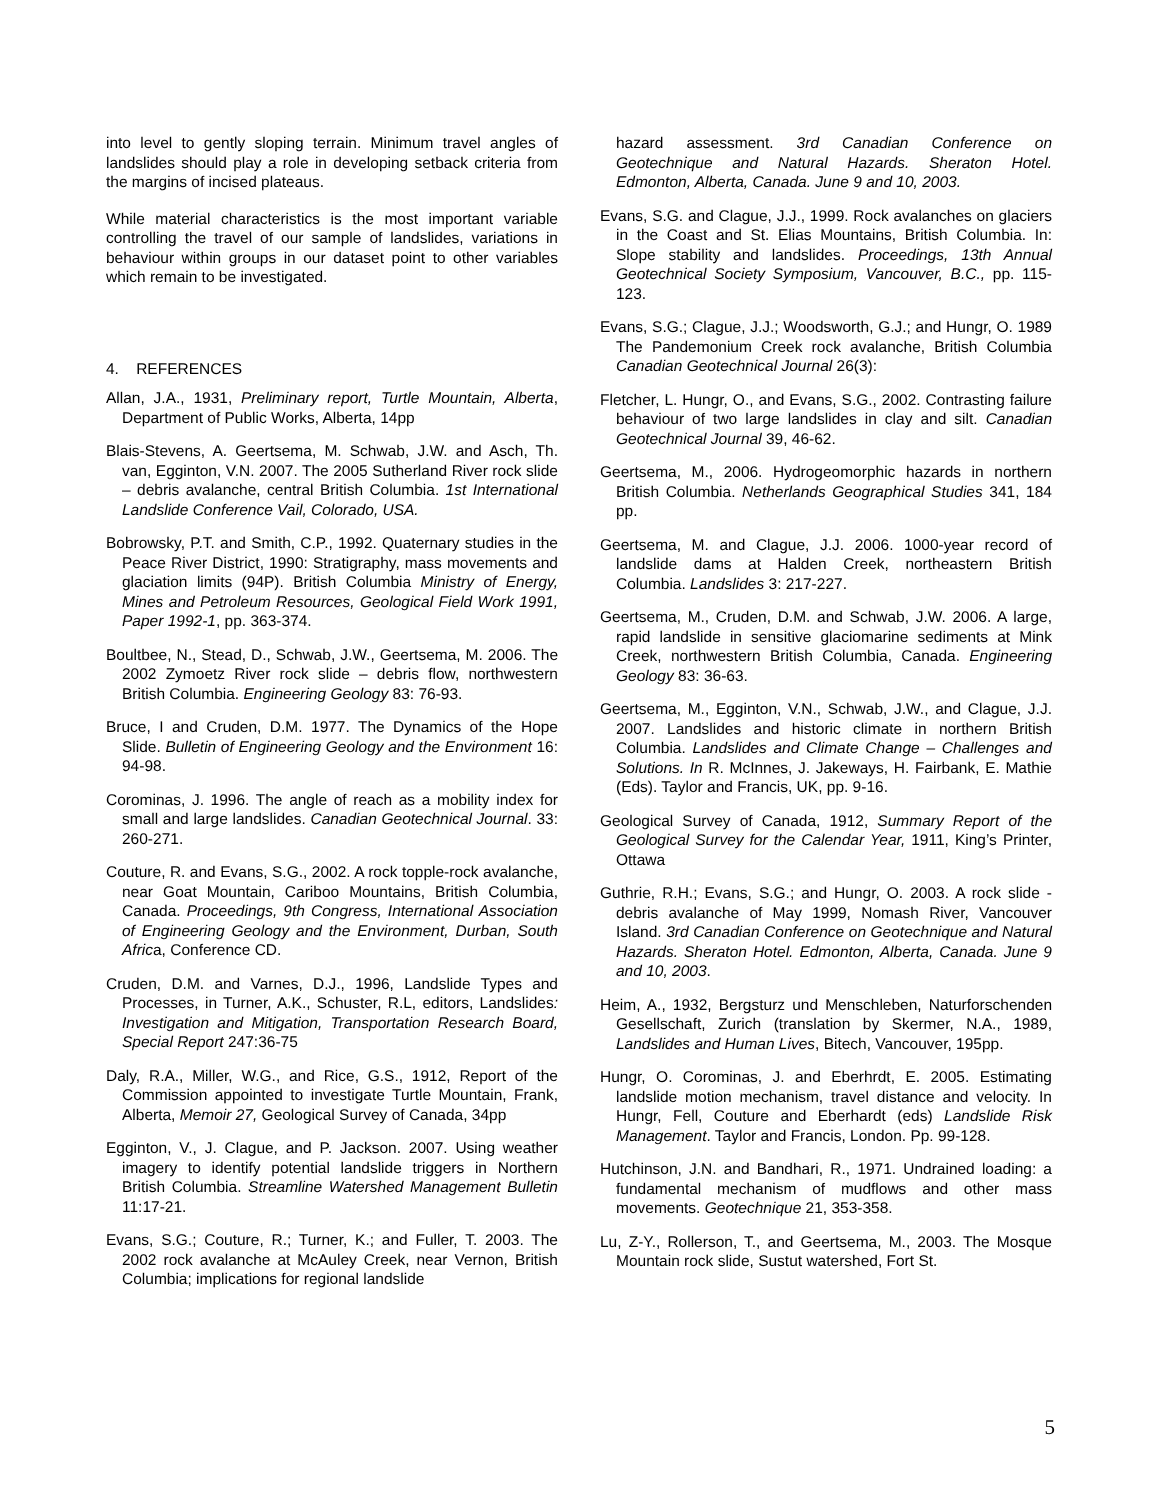into level to gently sloping terrain. Minimum travel angles of landslides should play a role in developing setback criteria from the margins of incised plateaus.
While material characteristics is the most important variable controlling the travel of our sample of landslides, variations in behaviour within groups in our dataset point to other variables which remain to be investigated.
4. REFERENCES
Allan, J.A., 1931, Preliminary report, Turtle Mountain, Alberta, Department of Public Works, Alberta, 14pp
Blais-Stevens, A. Geertsema, M. Schwab, J.W. and Asch, Th. van, Egginton, V.N. 2007. The 2005 Sutherland River rock slide – debris avalanche, central British Columbia. 1st International Landslide Conference Vail, Colorado, USA.
Bobrowsky, P.T. and Smith, C.P., 1992. Quaternary studies in the Peace River District, 1990: Stratigraphy, mass movements and glaciation limits (94P). British Columbia Ministry of Energy, Mines and Petroleum Resources, Geological Field Work 1991, Paper 1992-1, pp. 363-374.
Boultbee, N., Stead, D., Schwab, J.W., Geertsema, M. 2006. The 2002 Zymoetz River rock slide – debris flow, northwestern British Columbia. Engineering Geology 83: 76-93.
Bruce, I and Cruden, D.M. 1977. The Dynamics of the Hope Slide. Bulletin of Engineering Geology and the Environment 16: 94-98.
Corominas, J. 1996. The angle of reach as a mobility index for small and large landslides. Canadian Geotechnical Journal. 33: 260-271.
Couture, R. and Evans, S.G., 2002. A rock topple-rock avalanche, near Goat Mountain, Cariboo Mountains, British Columbia, Canada. Proceedings, 9th Congress, International Association of Engineering Geology and the Environment, Durban, South Africa, Conference CD.
Cruden, D.M. and Varnes, D.J., 1996, Landslide Types and Processes, in Turner, A.K., Schuster, R.L, editors, Landslides: Investigation and Mitigation, Transportation Research Board, Special Report 247:36-75
Daly, R.A., Miller, W.G., and Rice, G.S., 1912, Report of the Commission appointed to investigate Turtle Mountain, Frank, Alberta, Memoir 27, Geological Survey of Canada, 34pp
Egginton, V., J. Clague, and P. Jackson. 2007. Using weather imagery to identify potential landslide triggers in Northern British Columbia. Streamline Watershed Management Bulletin 11:17-21.
Evans, S.G.; Couture, R.; Turner, K.; and Fuller, T. 2003. The 2002 rock avalanche at McAuley Creek, near Vernon, British Columbia; implications for regional landslide
hazard assessment. 3rd Canadian Conference on Geotechnique and Natural Hazards. Sheraton Hotel. Edmonton, Alberta, Canada. June 9 and 10, 2003.
Evans, S.G. and Clague, J.J., 1999. Rock avalanches on glaciers in the Coast and St. Elias Mountains, British Columbia. In: Slope stability and landslides. Proceedings, 13th Annual Geotechnical Society Symposium, Vancouver, B.C., pp. 115-123.
Evans, S.G.; Clague, J.J.; Woodsworth, G.J.; and Hungr, O. 1989 The Pandemonium Creek rock avalanche, British Columbia Canadian Geotechnical Journal 26(3):
Fletcher, L. Hungr, O., and Evans, S.G., 2002. Contrasting failure behaviour of two large landslides in clay and silt. Canadian Geotechnical Journal 39, 46-62.
Geertsema, M., 2006. Hydrogeomorphic hazards in northern British Columbia. Netherlands Geographical Studies 341, 184 pp.
Geertsema, M. and Clague, J.J. 2006. 1000-year record of landslide dams at Halden Creek, northeastern British Columbia. Landslides 3: 217-227.
Geertsema, M., Cruden, D.M. and Schwab, J.W. 2006. A large, rapid landslide in sensitive glaciomarine sediments at Mink Creek, northwestern British Columbia, Canada. Engineering Geology 83: 36-63.
Geertsema, M., Egginton, V.N., Schwab, J.W., and Clague, J.J. 2007. Landslides and historic climate in northern British Columbia. Landslides and Climate Change – Challenges and Solutions. In R. McInnes, J. Jakeways, H. Fairbank, E. Mathie (Eds). Taylor and Francis, UK, pp. 9-16.
Geological Survey of Canada, 1912, Summary Report of the Geological Survey for the Calendar Year, 1911, King’s Printer, Ottawa
Guthrie, R.H.; Evans, S.G.; and Hungr, O. 2003. A rock slide - debris avalanche of May 1999, Nomash River, Vancouver Island. 3rd Canadian Conference on Geotechnique and Natural Hazards. Sheraton Hotel. Edmonton, Alberta, Canada. June 9 and 10, 2003.
Heim, A., 1932, Bergsturz und Menschleben, Naturforschenden Gesellschaft, Zurich (translation by Skermer, N.A., 1989, Landslides and Human Lives, Bitech, Vancouver, 195pp.
Hungr, O. Corominas, J. and Eberhrdt, E. 2005. Estimating landslide motion mechanism, travel distance and velocity. In Hungr, Fell, Couture and Eberhardt (eds) Landslide Risk Management. Taylor and Francis, London. Pp. 99-128.
Hutchinson, J.N. and Bandhari, R., 1971. Undrained loading: a fundamental mechanism of mudflows and other mass movements. Geotechnique 21, 353-358.
Lu, Z-Y., Rollerson, T., and Geertsema, M., 2003. The Mosque Mountain rock slide, Sustut watershed, Fort St.
5